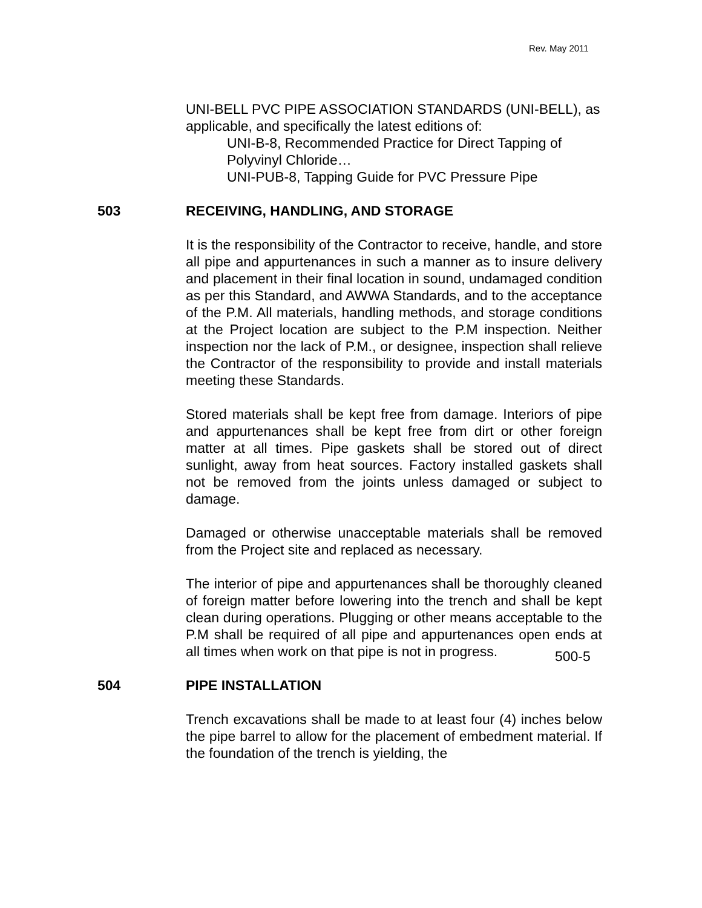Rev. May 2011
UNI-BELL PVC PIPE ASSOCIATION STANDARDS (UNI-BELL), as applicable, and specifically the latest editions of:
UNI-B-8, Recommended Practice for Direct Tapping of Polyvinyl Chloride…
UNI-PUB-8, Tapping Guide for PVC Pressure Pipe
503 RECEIVING, HANDLING, AND STORAGE
It is the responsibility of the Contractor to receive, handle, and store all pipe and appurtenances in such a manner as to insure delivery and placement in their final location in sound, undamaged condition as per this Standard, and AWWA Standards, and to the acceptance of the P.M. All materials, handling methods, and storage conditions at the Project location are subject to the P.M inspection. Neither inspection nor the lack of P.M., or designee, inspection shall relieve the Contractor of the responsibility to provide and install materials meeting these Standards.
Stored materials shall be kept free from damage. Interiors of pipe and appurtenances shall be kept free from dirt or other foreign matter at all times. Pipe gaskets shall be stored out of direct sunlight, away from heat sources. Factory installed gaskets shall not be removed from the joints unless damaged or subject to damage.
Damaged or otherwise unacceptable materials shall be removed from the Project site and replaced as necessary.
The interior of pipe and appurtenances shall be thoroughly cleaned of foreign matter before lowering into the trench and shall be kept clean during operations. Plugging or other means acceptable to the P.M shall be required of all pipe and appurtenances open ends at all times when work on that pipe is not in progress.
504 PIPE INSTALLATION
Trench excavations shall be made to at least four (4) inches below the pipe barrel to allow for the placement of embedment material. If the foundation of the trench is yielding, the
500-5